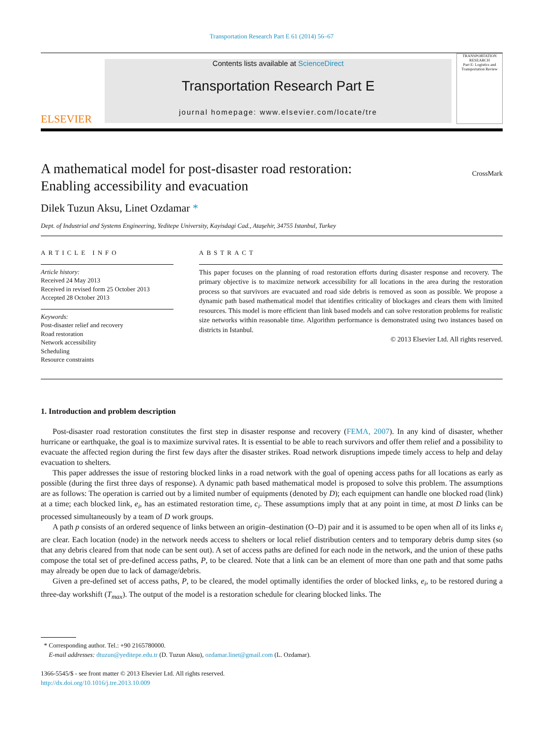Transportation Research Part E 61 (2014) 56–67
ELSEVIER
Contents lists available at ScienceDirect
Transportation Research Part E
journal homepage: www.elsevier.com/locate/tre
TRANSPORTATION RESEARCH
Part E: Logistics and Transportation Review
A mathematical model for post-disaster road restoration:
Enabling accessibility and evacuation
CrossMark
Dilek Tuzun Aksu, Linet Ozdamar *
Dept. of Industrial and Systems Engineering, Yeditepe University, Kayisdagi Cad., Ataşehir, 34755 Istanbul, Turkey
ARTICLE INFO
Article history:
Received 24 May 2013
Received in revised form 25 October 2013
Accepted 28 October 2013
Keywords:
Post-disaster relief and recovery
Road restoration
Network accessibility
Scheduling
Resource constraints
ABSTRACT
This paper focuses on the planning of road restoration efforts during disaster response and recovery. The primary objective is to maximize network accessibility for all locations in the area during the restoration process so that survivors are evacuated and road side debris is removed as soon as possible. We propose a dynamic path based mathematical model that identifies criticality of blockages and clears them with limited resources. This model is more efficient than link based models and can solve restoration problems for realistic size networks within reasonable time. Algorithm performance is demonstrated using two instances based on districts in Istanbul.
© 2013 Elsevier Ltd. All rights reserved.
1. Introduction and problem description
Post-disaster road restoration constitutes the first step in disaster response and recovery (FEMA, 2007). In any kind of disaster, whether hurricane or earthquake, the goal is to maximize survival rates. It is essential to be able to reach survivors and offer them relief and a possibility to evacuate the affected region during the first few days after the disaster strikes. Road network disruptions impede timely access to help and delay evacuation to shelters.
This paper addresses the issue of restoring blocked links in a road network with the goal of opening access paths for all locations as early as possible (during the first three days of response). A dynamic path based mathematical model is proposed to solve this problem. The assumptions are as follows: The operation is carried out by a limited number of equipments (denoted by D); each equipment can handle one blocked road (link) at a time; each blocked link, e<sub>i</sub>, has an estimated restoration time, c<sub>i</sub>. These assumptions imply that at any point in time, at most D links can be processed simultaneously by a team of D work groups.
A path p consists of an ordered sequence of links between an origin–destination (O–D) pair and it is assumed to be open when all of its links e<sub>i</sub> are clear. Each location (node) in the network needs access to shelters or local relief distribution centers and to temporary debris dump sites (so that any debris cleared from that node can be sent out). A set of access paths are defined for each node in the network, and the union of these paths compose the total set of pre-defined access paths, P, to be cleared. Note that a link can be an element of more than one path and that some paths may already be open due to lack of damage/debris.
Given a pre-defined set of access paths, P, to be cleared, the model optimally identifies the order of blocked links, e<sub>i</sub>, to be restored during a three-day workshift (T<sub>max</sub>). The output of the model is a restoration schedule for clearing blocked links. The
* Corresponding author. Tel.: +90 2165780000.
E-mail addresses: dtuzun@yeditepe.edu.tr (D. Tuzun Aksu), ozdamar.linet@gmail.com (L. Ozdamar).
1366-5545/$ - see front matter © 2013 Elsevier Ltd. All rights reserved.
http://dx.doi.org/10.1016/j.tre.2013.10.009